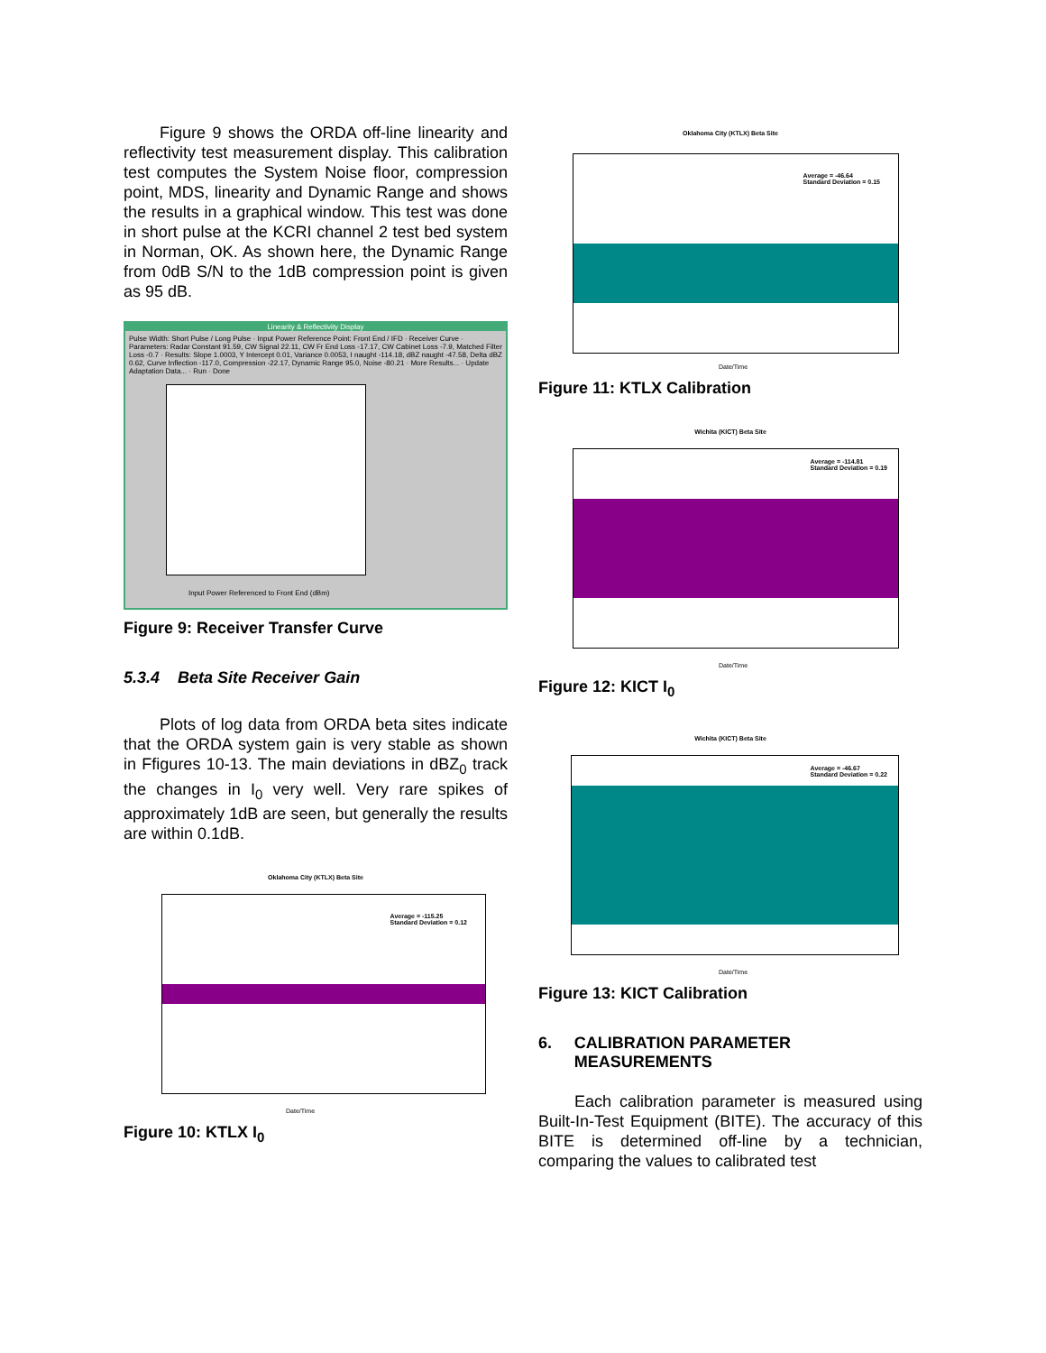Figure 9 shows the ORDA off-line linearity and reflectivity test measurement display. This calibration test computes the System Noise floor, compression point, MDS, linearity and Dynamic Range and shows the results in a graphical window. This test was done in short pulse at the KCRI channel 2 test bed system in Norman, OK. As shown here, the Dynamic Range from 0dB S/N to the 1dB compression point is given as 95 dB.
Linearity & Reflectivity Display
Pulse Width: Short Pulse / Long Pulse · Input Power Reference Point: Front End / IFD · Receiver Curve · Parameters: Radar Constant 91.59, CW Signal 22.11, CW Fr End Loss -17.17, CW Cabinet Loss -7.9, Matched Filter Loss -0.7 · Results: Slope 1.0003, Y Intercept 0.01, Variance 0.0053, I naught -114.18, dBZ naught -47.58, Delta dBZ 0.62, Curve Inflection -117.0, Compression -22.17, Dynamic Range 95.0, Noise -80.21 · More Results... · Update Adaptation Data... · Run · Done
Input Power Referenced to Front End (dBm)
Figure 9: Receiver Transfer Curve
5.3.4 Beta Site Receiver Gain
Plots of log data from ORDA beta sites indicate that the ORDA system gain is very stable as shown in Ffigures 10-13. The main deviations in dBZ<sub>0</sub> track the changes in I<sub>0</sub> very well. Very rare spikes of approximately 1dB are seen, but generally the results are within 0.1dB.
Oklahoma City (KTLX) Beta Site
Average = -115.25
Standard Deviation = 0.12
Date/Time
Figure 10: KTLX I<sub>0</sub>
Oklahoma City (KTLX) Beta Site
Average = -46.64
Standard Deviation = 0.15
Date/Time
Figure 11: KTLX Calibration
Wichita (KICT) Beta Site
Average = -114.81
Standard Deviation = 0.19
Date/Time
Figure 12: KICT I<sub>0</sub>
Wichita (KICT) Beta Site
Average = -46.67
Standard Deviation = 0.22
Date/Time
Figure 13: KICT Calibration
6. CALIBRATION PARAMETER MEASUREMENTS
Each calibration parameter is measured using Built-In-Test Equipment (BITE). The accuracy of this BITE is determined off-line by a technician, comparing the values to calibrated test